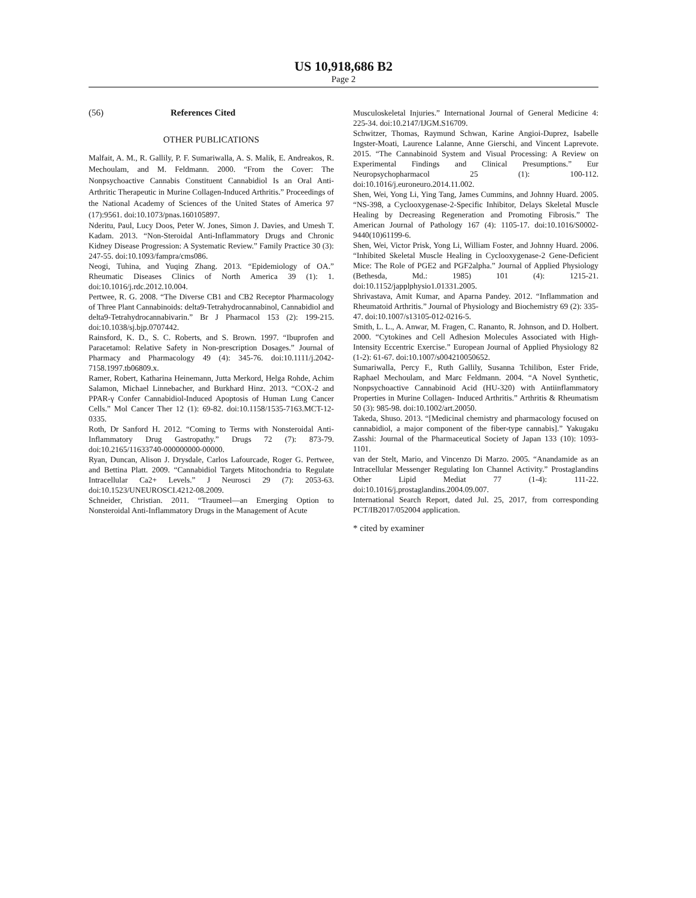US 10,918,686 B2
Page 2
(56) References Cited
OTHER PUBLICATIONS
Malfait, A. M., R. Gallily, P. F. Sumariwalla, A. S. Malik, E. Andreakos, R. Mechoulam, and M. Feldmann. 2000. “From the Cover: The Nonpsychoactive Cannabis Constituent Cannabidiol Is an Oral Anti-Arthritic Therapeutic in Murine Collagen-Induced Arthritis.” Proceedings of the National Academy of Sciences of the United States of America 97 (17):9561. doi:10.1073/pnas.160105897.
Nderitu, Paul, Lucy Doos, Peter W. Jones, Simon J. Davies, and Umesh T. Kadam. 2013. “Non-Steroidal Anti-Inflammatory Drugs and Chronic Kidney Disease Progression: A Systematic Review.” Family Practice 30 (3): 247-55. doi:10.1093/fampra/cms086.
Neogi, Tuhina, and Yuqing Zhang. 2013. “Epidemiology of OA.” Rheumatic Diseases Clinics of North America 39 (1): 1. doi:10.1016/j.rdc.2012.10.004.
Pertwee, R. G. 2008. “The Diverse CB1 and CB2 Receptor Pharmacology of Three Plant Cannabinoids: delta9-Tetrahydrocannabinol, Cannabidiol and delta9-Tetrahydrocannabivarin.” Br J Pharmacol 153 (2): 199-215. doi:10.1038/sj.bjp.0707442.
Rainsford, K. D., S. C. Roberts, and S. Brown. 1997. “Ibuprofen and Paracetamol: Relative Safety in Non-prescription Dosages.” Journal of Pharmacy and Pharmacology 49 (4): 345-76. doi:10.1111/j.2042-7158.1997.tb06809.x.
Ramer, Robert, Katharina Heinemann, Jutta Merkord, Helga Rohde, Achim Salamon, Michael Linnebacher, and Burkhard Hinz. 2013. “COX-2 and PPAR-γ Confer Cannabidiol-Induced Apoptosis of Human Lung Cancer Cells.” Mol Cancer Ther 12 (1): 69-82. doi:10.1158/1535-7163.MCT-12-0335.
Roth, Dr Sanford H. 2012. “Coming to Terms with Nonsteroidal Anti-Inflammatory Drug Gastropathy.” Drugs 72 (7): 873-79. doi:10.2165/11633740-000000000-00000.
Ryan, Duncan, Alison J. Drysdale, Carlos Lafourcade, Roger G. Pertwee, and Bettina Platt. 2009. “Cannabidiol Targets Mitochondria to Regulate Intracellular Ca2+ Levels.” J Neurosci 29 (7): 2053-63. doi:10.1523/UNEUROSCI.4212-08.2009.
Schneider, Christian. 2011. “Traumeel—an Emerging Option to Nonsteroidal Anti-Inflammatory Drugs in the Management of Acute
Musculoskeletal Injuries.” International Journal of General Medicine 4: 225-34. doi:10.2147/IJGM.S16709.
Schwitzer, Thomas, Raymund Schwan, Karine Angioi-Duprez, Isabelle Ingster-Moati, Laurence Lalanne, Anne Gierschi, and Vincent Laprevote. 2015. “The Cannabinoid System and Visual Processing: A Review on Experimental Findings and Clinical Presumptions.” Eur Neuropsychopharmacol 25 (1): 100-112. doi:10.1016/j.euroneuro.2014.11.002.
Shen, Wei, Yong Li, Ying Tang, James Cummins, and Johnny Huard. 2005. “NS-398, a Cyclooxygenase-2-Specific Inhibitor, Delays Skeletal Muscle Healing by Decreasing Regeneration and Promoting Fibrosis.” The American Journal of Pathology 167 (4): 1105-17. doi:10.1016/S0002-9440(10)61199-6.
Shen, Wei, Victor Prisk, Yong Li, William Foster, and Johnny Huard. 2006. “Inhibited Skeletal Muscle Healing in Cyclooxygenase-2 Gene-Deficient Mice: The Role of PGE2 and PGF2alpha.” Journal of Applied Physiology (Bethesda, Md.: 1985) 101 (4): 1215-21. doi:10.1152/japplphysio1.01331.2005.
Shrivastava, Amit Kumar, and Aparna Pandey. 2012. “Inflammation and Rheumatoid Arthritis.” Journal of Physiology and Biochemistry 69 (2): 335-47. doi:10.1007/s13105-012-0216-5.
Smith, L. L., A. Anwar, M. Fragen, C. Rananto, R. Johnson, and D. Holbert. 2000. “Cytokines and Cell Adhesion Molecules Associated with High-Intensity Eccentric Exercise.” European Journal of Applied Physiology 82 (1-2): 61-67. doi:10.1007/s004210050652.
Sumariwalla, Percy F., Ruth Gallily, Susanna Tchilibon, Ester Fride, Raphael Mechoulam, and Marc Feldmann. 2004. “A Novel Synthetic, Nonpsychoactive Cannabinoid Acid (HU-320) with Antiinflammatory Properties in Murine Collagen- Induced Arthritis.” Arthritis & Rheumatism 50 (3): 985-98. doi:10.1002/art.20050.
Takeda, Shuso. 2013. “[Medicinal chemistry and pharmacology focused on cannabidiol, a major component of the fiber-type cannabis].” Yakugaku Zasshi: Journal of the Pharmaceutical Society of Japan 133 (10): 1093-1101.
van der Stelt, Mario, and Vincenzo Di Marzo. 2005. “Anandamide as an Intracellular Messenger Regulating Ion Channel Activity.” Prostaglandins Other Lipid Mediat 77 (1-4): 111-22. doi:10.1016/j.prostaglandins.2004.09.007.
International Search Report, dated Jul. 25, 2017, from corresponding PCT/IB2017/052004 application.
* cited by examiner